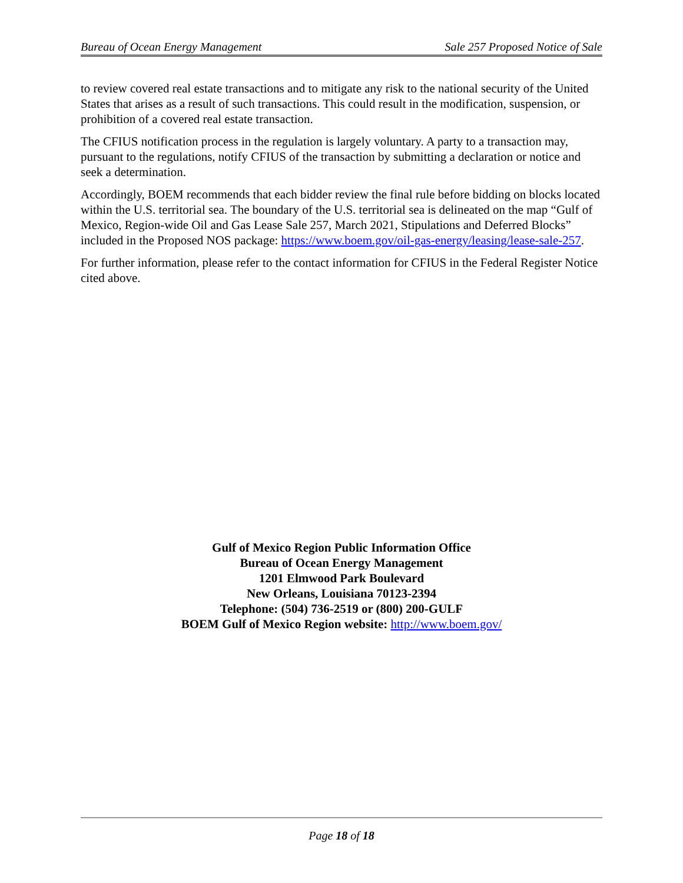Bureau of Ocean Energy Management Sale 257 Proposed Notice of Sale
to review covered real estate transactions and to mitigate any risk to the national security of the United States that arises as a result of such transactions. This could result in the modification, suspension, or prohibition of a covered real estate transaction.
The CFIUS notification process in the regulation is largely voluntary. A party to a transaction may, pursuant to the regulations, notify CFIUS of the transaction by submitting a declaration or notice and seek a determination.
Accordingly, BOEM recommends that each bidder review the final rule before bidding on blocks located within the U.S. territorial sea. The boundary of the U.S. territorial sea is delineated on the map “Gulf of Mexico, Region-wide Oil and Gas Lease Sale 257, March 2021, Stipulations and Deferred Blocks” included in the Proposed NOS package: https://www.boem.gov/oil-gas-energy/leasing/lease-sale-257.
For further information, please refer to the contact information for CFIUS in the Federal Register Notice cited above.
Gulf of Mexico Region Public Information Office
Bureau of Ocean Energy Management
1201 Elmwood Park Boulevard
New Orleans, Louisiana 70123-2394
Telephone: (504) 736-2519 or (800) 200-GULF
BOEM Gulf of Mexico Region website: http://www.boem.gov/
Page 18 of 18